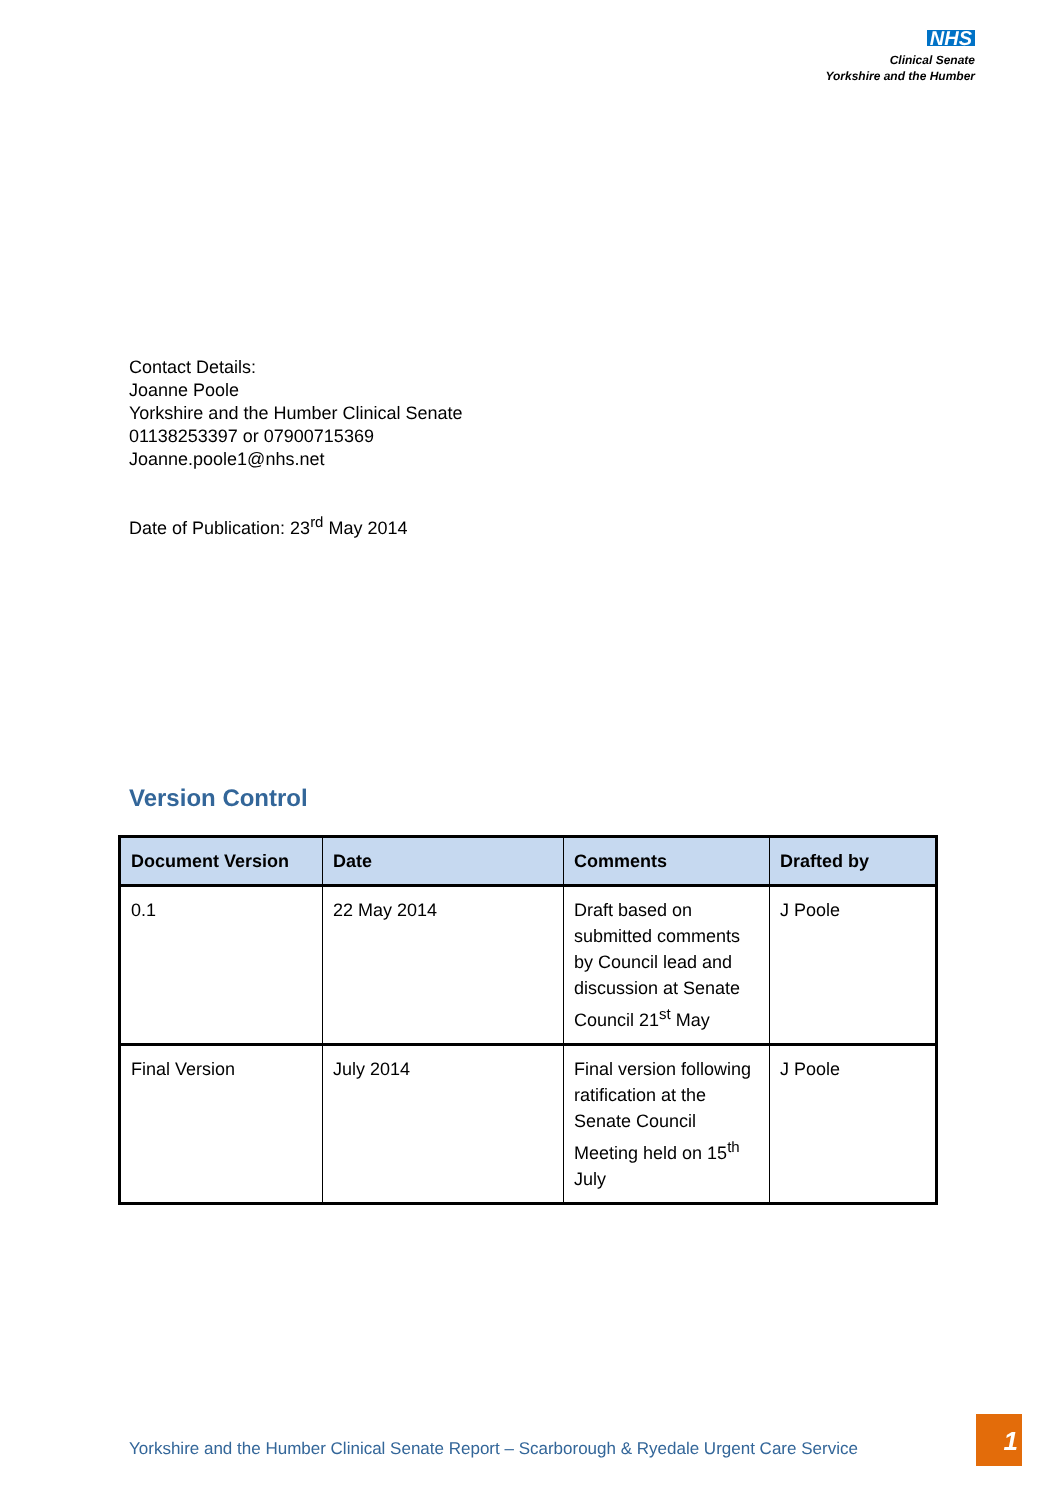NHS
Clinical Senate
Yorkshire and the Humber
Contact Details:
Joanne Poole
Yorkshire and the Humber Clinical Senate
01138253397 or 07900715369
Joanne.poole1@nhs.net
Date of Publication: 23<sup>rd</sup> May 2014
Version Control
| Document Version | Date | Comments | Drafted by |
| --- | --- | --- | --- |
| 0.1 | 22 May 2014 | Draft based on submitted comments by Council lead and discussion at Senate Council 21<sup>st</sup> May | J Poole |
| Final Version | July 2014 | Final version following ratification at the Senate Council Meeting held on 15<sup>th</sup> July | J Poole |
Yorkshire and the Humber Clinical Senate Report – Scarborough & Ryedale Urgent Care Service
1